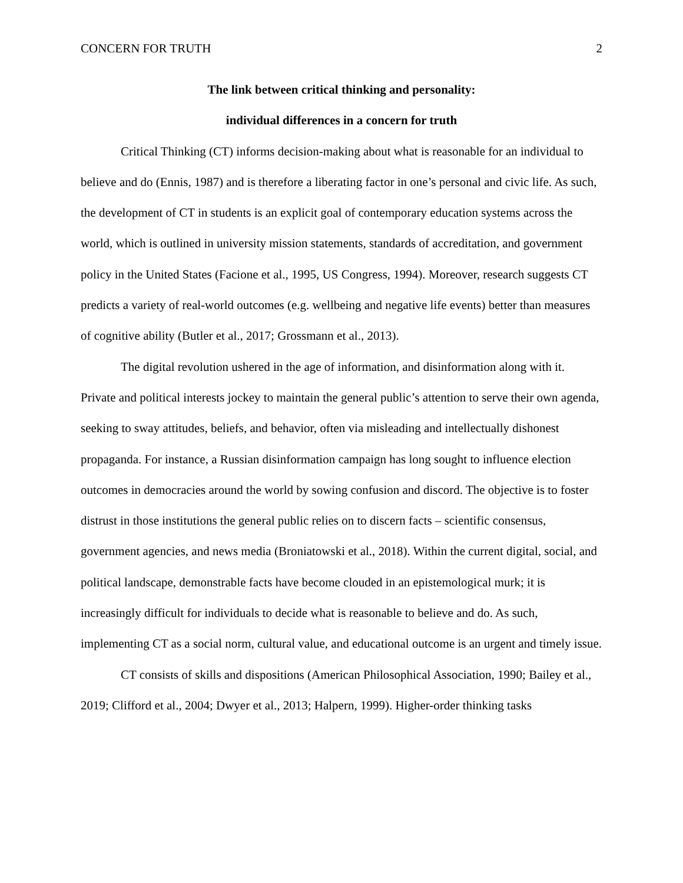CONCERN FOR TRUTH 2
The link between critical thinking and personality:
individual differences in a concern for truth
Critical Thinking (CT) informs decision-making about what is reasonable for an individual to believe and do (Ennis, 1987) and is therefore a liberating factor in one’s personal and civic life. As such, the development of CT in students is an explicit goal of contemporary education systems across the world, which is outlined in university mission statements, standards of accreditation, and government policy in the United States (Facione et al., 1995, US Congress, 1994). Moreover, research suggests CT predicts a variety of real-world outcomes (e.g. wellbeing and negative life events) better than measures of cognitive ability (Butler et al., 2017; Grossmann et al., 2013).
The digital revolution ushered in the age of information, and disinformation along with it. Private and political interests jockey to maintain the general public’s attention to serve their own agenda, seeking to sway attitudes, beliefs, and behavior, often via misleading and intellectually dishonest propaganda. For instance, a Russian disinformation campaign has long sought to influence election outcomes in democracies around the world by sowing confusion and discord. The objective is to foster distrust in those institutions the general public relies on to discern facts – scientific consensus, government agencies, and news media (Broniatowski et al., 2018). Within the current digital, social, and political landscape, demonstrable facts have become clouded in an epistemological murk; it is increasingly difficult for individuals to decide what is reasonable to believe and do. As such, implementing CT as a social norm, cultural value, and educational outcome is an urgent and timely issue.
CT consists of skills and dispositions (American Philosophical Association, 1990; Bailey et al., 2019; Clifford et al., 2004; Dwyer et al., 2013; Halpern, 1999). Higher-order thinking tasks